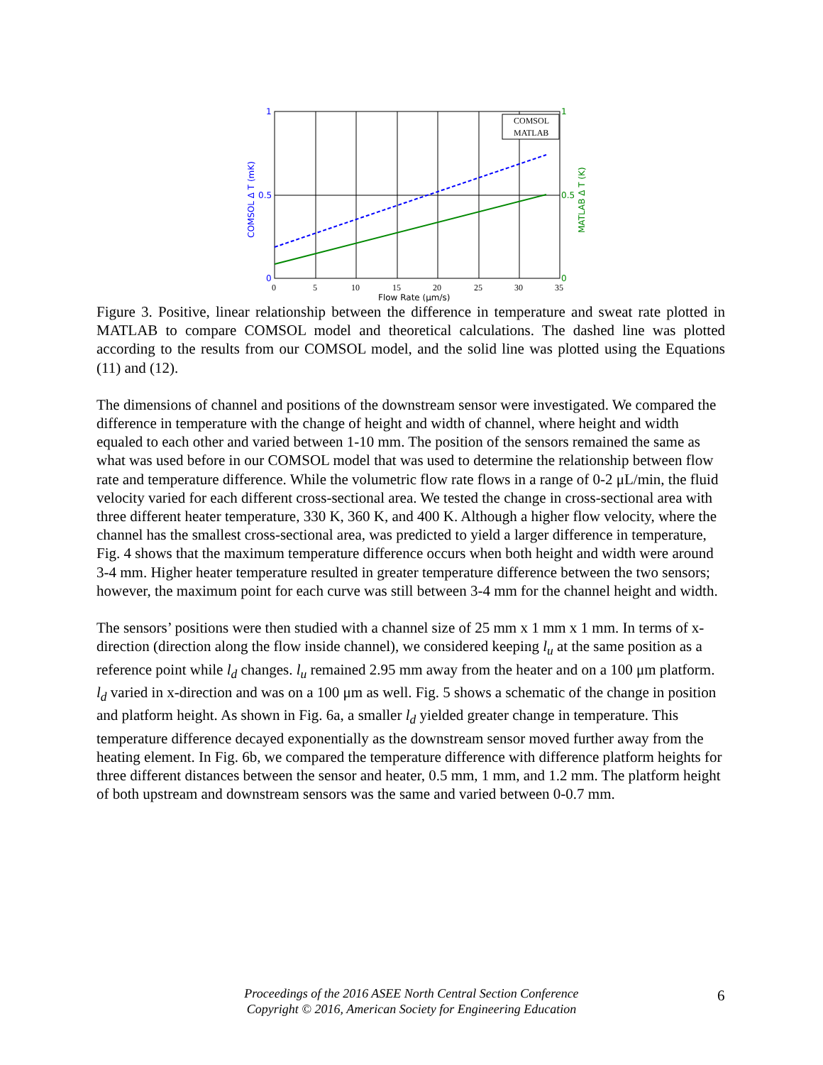COMSOL
MATLAB
1
0.5
0
1
0.5
0
0
5
10
15
20
25
30
35
Flow Rate (μm/s)
COMSOL Δ T (mK)
MATLAB Δ T (K)
Figure 3. Positive, linear relationship between the difference in temperature and sweat rate plotted in MATLAB to compare COMSOL model and theoretical calculations. The dashed line was plotted according to the results from our COMSOL model, and the solid line was plotted using the Equations (11) and (12).
The dimensions of channel and positions of the downstream sensor were investigated. We compared the difference in temperature with the change of height and width of channel, where height and width equaled to each other and varied between 1-10 mm. The position of the sensors remained the same as what was used before in our COMSOL model that was used to determine the relationship between flow rate and temperature difference. While the volumetric flow rate flows in a range of 0-2 μL/min, the fluid velocity varied for each different cross-sectional area. We tested the change in cross-sectional area with three different heater temperature, 330 K, 360 K, and 400 K. Although a higher flow velocity, where the channel has the smallest cross-sectional area, was predicted to yield a larger difference in temperature, Fig. 4 shows that the maximum temperature difference occurs when both height and width were around 3-4 mm. Higher heater temperature resulted in greater temperature difference between the two sensors; however, the maximum point for each curve was still between 3-4 mm for the channel height and width.
The sensors’ positions were then studied with a channel size of 25 mm x 1 mm x 1 mm. In terms of x-direction (direction along the flow inside channel), we considered keeping l<sub>u</sub> at the same position as a reference point while l<sub>d</sub> changes. l<sub>u</sub> remained 2.95 mm away from the heater and on a 100 μm platform. l<sub>d</sub> varied in x-direction and was on a 100 μm as well. Fig. 5 shows a schematic of the change in position and platform height. As shown in Fig. 6a, a smaller l<sub>d</sub> yielded greater change in temperature. This temperature difference decayed exponentially as the downstream sensor moved further away from the heating element. In Fig. 6b, we compared the temperature difference with difference platform heights for three different distances between the sensor and heater, 0.5 mm, 1 mm, and 1.2 mm. The platform height of both upstream and downstream sensors was the same and varied between 0-0.7 mm.
Proceedings of the 2016 ASEE North Central Section Conference
Copyright © 2016, American Society for Engineering Education
6